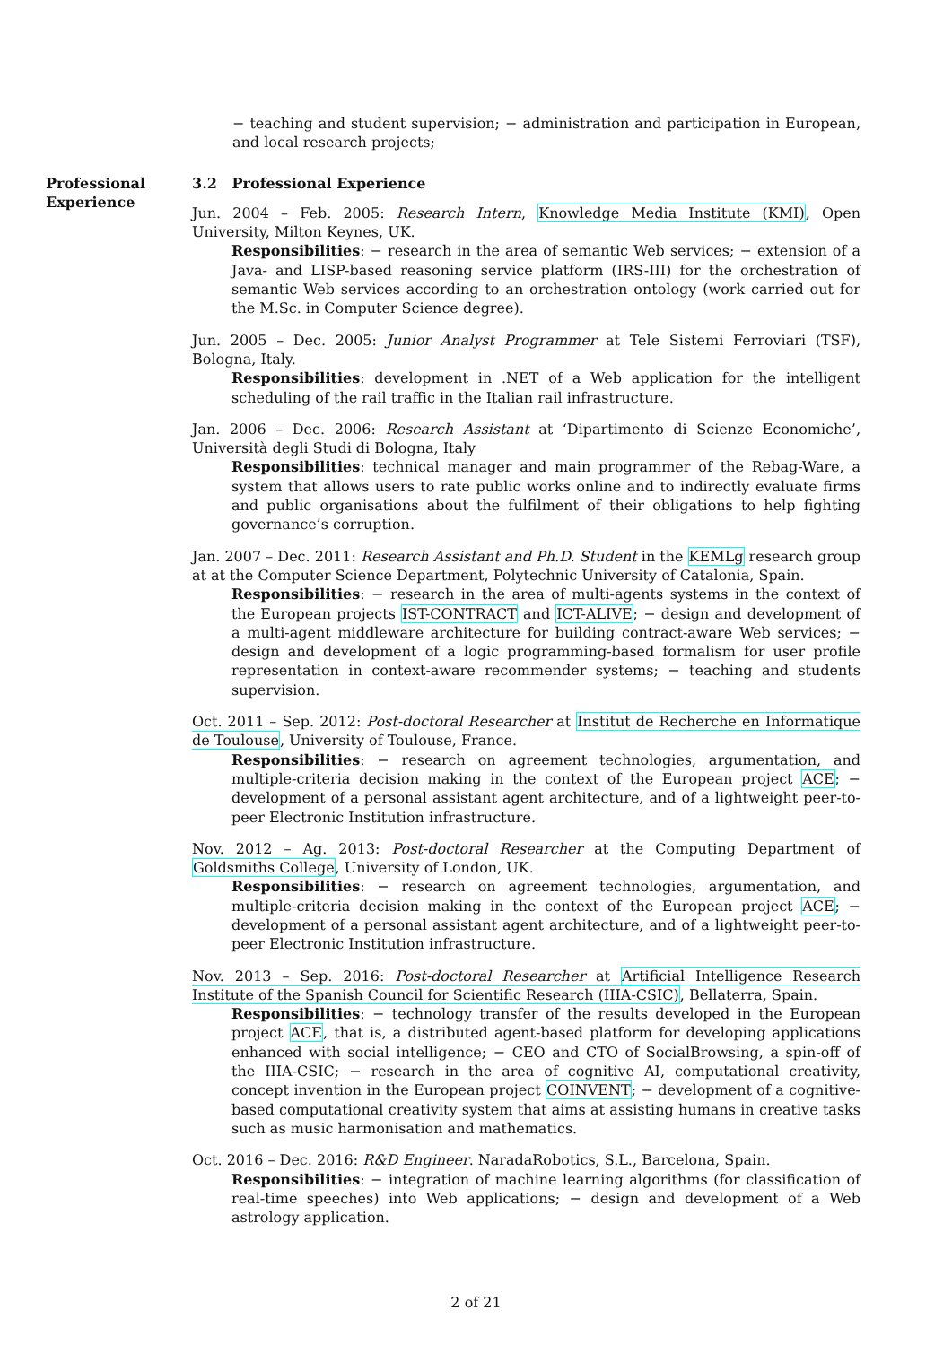− teaching and student supervision; − administration and participation in European, and local research projects;
Professional Experience
3.2 Professional Experience
Jun. 2004 – Feb. 2005: Research Intern, Knowledge Media Institute (KMI), Open University, Milton Keynes, UK.
Responsibilities: − research in the area of semantic Web services; − extension of a Java- and LISP-based reasoning service platform (IRS-III) for the orchestration of semantic Web services according to an orchestration ontology (work carried out for the M.Sc. in Computer Science degree).
Jun. 2005 – Dec. 2005: Junior Analyst Programmer at Tele Sistemi Ferroviari (TSF), Bologna, Italy.
Responsibilities: development in .NET of a Web application for the intelligent scheduling of the rail traffic in the Italian rail infrastructure.
Jan. 2006 – Dec. 2006: Research Assistant at ‘Dipartimento di Scienze Economiche’, Università degli Studi di Bologna, Italy
Responsibilities: technical manager and main programmer of the Rebag-Ware, a system that allows users to rate public works online and to indirectly evaluate firms and public organisations about the fulfilment of their obligations to help fighting governance’s corruption.
Jan. 2007 – Dec. 2011: Research Assistant and Ph.D. Student in the KEMLg research group at at the Computer Science Department, Polytechnic University of Catalonia, Spain.
Responsibilities: − research in the area of multi-agents systems in the context of the European projects IST-CONTRACT and ICT-ALIVE; − design and development of a multi-agent middleware architecture for building contract-aware Web services; − design and development of a logic programming-based formalism for user profile representation in context-aware recommender systems; − teaching and students supervision.
Oct. 2011 – Sep. 2012: Post-doctoral Researcher at Institut de Recherche en Informatique de Toulouse, University of Toulouse, France.
Responsibilities: − research on agreement technologies, argumentation, and multiple-criteria decision making in the context of the European project ACE; − development of a personal assistant agent architecture, and of a lightweight peer-to-peer Electronic Institution infrastructure.
Nov. 2012 – Ag. 2013: Post-doctoral Researcher at the Computing Department of Goldsmiths College, University of London, UK.
Responsibilities: − research on agreement technologies, argumentation, and multiple-criteria decision making in the context of the European project ACE; − development of a personal assistant agent architecture, and of a lightweight peer-to-peer Electronic Institution infrastructure.
Nov. 2013 – Sep. 2016: Post-doctoral Researcher at Artificial Intelligence Research Institute of the Spanish Council for Scientific Research (IIIA-CSIC), Bellaterra, Spain.
Responsibilities: − technology transfer of the results developed in the European project ACE, that is, a distributed agent-based platform for developing applications enhanced with social intelligence; − CEO and CTO of SocialBrowsing, a spin-off of the IIIA-CSIC; − research in the area of cognitive AI, computational creativity, concept invention in the European project COINVENT; − development of a cognitive-based computational creativity system that aims at assisting humans in creative tasks such as music harmonisation and mathematics.
Oct. 2016 – Dec. 2016: R&D Engineer. NaradaRobotics, S.L., Barcelona, Spain.
Responsibilities: − integration of machine learning algorithms (for classification of real-time speeches) into Web applications; − design and development of a Web astrology application.
2 of 21